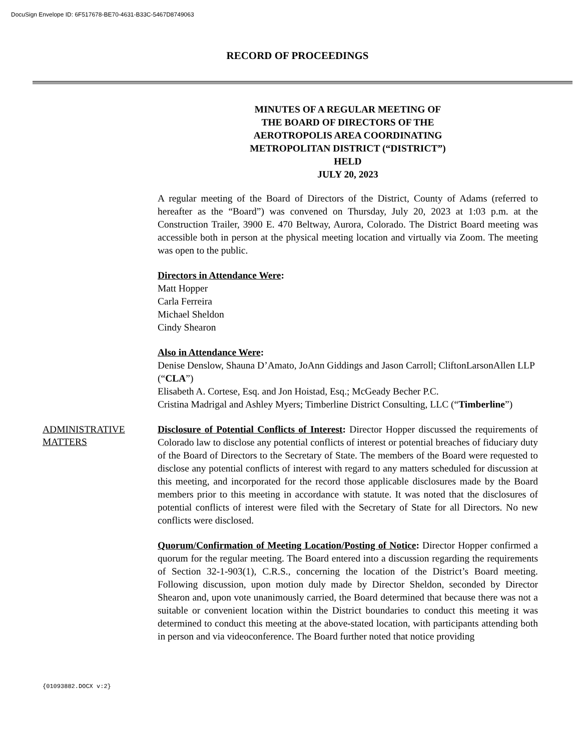DocuSign Envelope ID: 6F517678-BE70-4631-B33C-5467D8749063
RECORD OF PROCEEDINGS
MINUTES OF A REGULAR MEETING OF
THE BOARD OF DIRECTORS OF THE
AEROTROPOLIS AREA COORDINATING
METROPOLITAN DISTRICT (“DISTRICT”)
HELD
JULY 20, 2023
A regular meeting of the Board of Directors of the District, County of Adams (referred to hereafter as the “Board”) was convened on Thursday, July 20, 2023 at 1:03 p.m. at the Construction Trailer, 3900 E. 470 Beltway, Aurora, Colorado. The District Board meeting was accessible both in person at the physical meeting location and virtually via Zoom. The meeting was open to the public.
Directors in Attendance Were:
Matt Hopper
Carla Ferreira
Michael Sheldon
Cindy Shearon
Also in Attendance Were:
Denise Denslow, Shauna D’Amato, JoAnn Giddings and Jason Carroll; CliftonLarsonAllen LLP (“CLA”)
Elisabeth A. Cortese, Esq. and Jon Hoistad, Esq.; McGeady Becher P.C.
Cristina Madrigal and Ashley Myers; Timberline District Consulting, LLC (“Timberline”)
ADMINISTRATIVE
MATTERS
Disclosure of Potential Conflicts of Interest: Director Hopper discussed the requirements of Colorado law to disclose any potential conflicts of interest or potential breaches of fiduciary duty of the Board of Directors to the Secretary of State. The members of the Board were requested to disclose any potential conflicts of interest with regard to any matters scheduled for discussion at this meeting, and incorporated for the record those applicable disclosures made by the Board members prior to this meeting in accordance with statute. It was noted that the disclosures of potential conflicts of interest were filed with the Secretary of State for all Directors. No new conflicts were disclosed.
Quorum/Confirmation of Meeting Location/Posting of Notice: Director Hopper confirmed a quorum for the regular meeting. The Board entered into a discussion regarding the requirements of Section 32-1-903(1), C.R.S., concerning the location of the District’s Board meeting. Following discussion, upon motion duly made by Director Sheldon, seconded by Director Shearon and, upon vote unanimously carried, the Board determined that because there was not a suitable or convenient location within the District boundaries to conduct this meeting it was determined to conduct this meeting at the above-stated location, with participants attending both in person and via videoconference. The Board further noted that notice providing
{01093882.DOCX v:2}